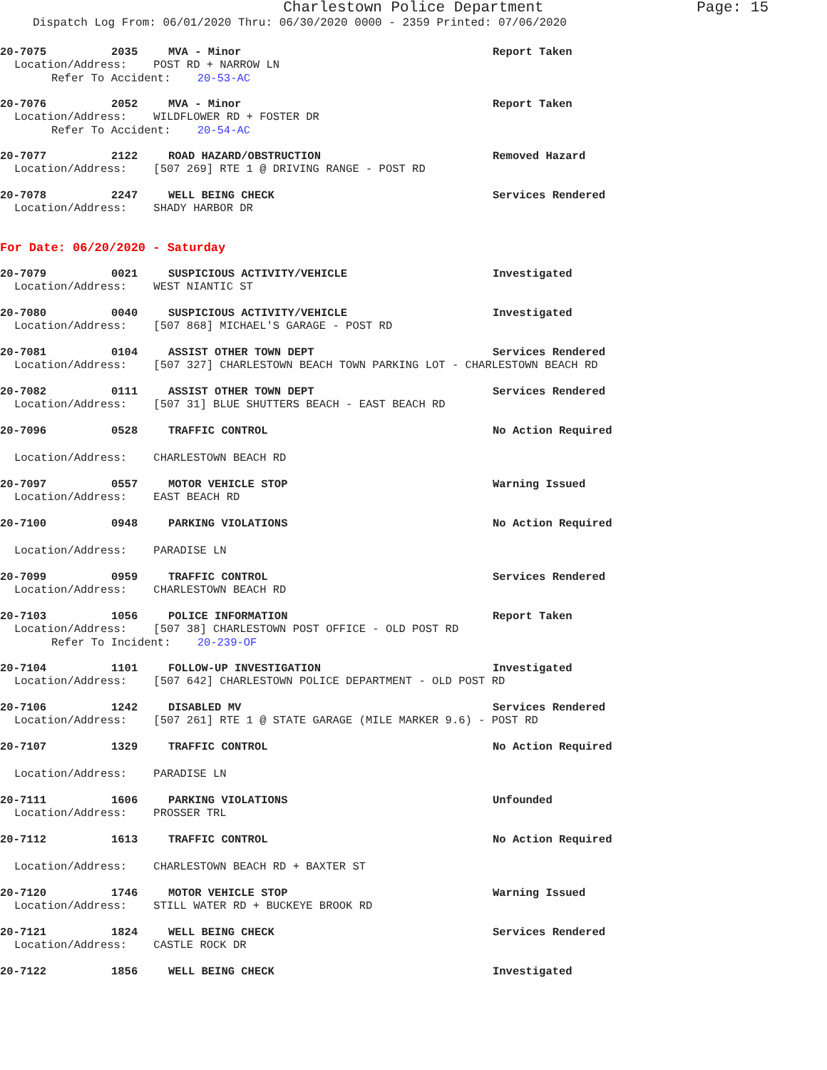Charlestown Police Department Page: 15
Dispatch Log From: 06/01/2020 Thru: 06/30/2020 0000 - 2359 Printed: 07/06/2020
20-7075 2035 MVA - Minor Report Taken
Location/Address: POST RD + NARROW LN
Refer To Accident: 20-53-AC
20-7076 2052 MVA - Minor Report Taken
Location/Address: WILDFLOWER RD + FOSTER DR
Refer To Accident: 20-54-AC
20-7077 2122 ROAD HAZARD/OBSTRUCTION Removed Hazard
Location/Address: [507 269] RTE 1 @ DRIVING RANGE - POST RD
20-7078 2247 WELL BEING CHECK Services Rendered
Location/Address: SHADY HARBOR DR
For Date: 06/20/2020 - Saturday
20-7079 0021 SUSPICIOUS ACTIVITY/VEHICLE Investigated
Location/Address: WEST NIANTIC ST
20-7080 0040 SUSPICIOUS ACTIVITY/VEHICLE Investigated
Location/Address: [507 868] MICHAEL'S GARAGE - POST RD
20-7081 0104 ASSIST OTHER TOWN DEPT Services Rendered
Location/Address: [507 327] CHARLESTOWN BEACH TOWN PARKING LOT - CHARLESTOWN BEACH RD
20-7082 0111 ASSIST OTHER TOWN DEPT Services Rendered
Location/Address: [507 31] BLUE SHUTTERS BEACH - EAST BEACH RD
20-7096 0528 TRAFFIC CONTROL No Action Required
Location/Address: CHARLESTOWN BEACH RD
20-7097 0557 MOTOR VEHICLE STOP Warning Issued
Location/Address: EAST BEACH RD
20-7100 0948 PARKING VIOLATIONS No Action Required
Location/Address: PARADISE LN
20-7099 0959 TRAFFIC CONTROL Services Rendered
Location/Address: CHARLESTOWN BEACH RD
20-7103 1056 POLICE INFORMATION Report Taken
Location/Address: [507 38] CHARLESTOWN POST OFFICE - OLD POST RD
Refer To Incident: 20-239-OF
20-7104 1101 FOLLOW-UP INVESTIGATION Investigated
Location/Address: [507 642] CHARLESTOWN POLICE DEPARTMENT - OLD POST RD
20-7106 1242 DISABLED MV Services Rendered
Location/Address: [507 261] RTE 1 @ STATE GARAGE (MILE MARKER 9.6) - POST RD
20-7107 1329 TRAFFIC CONTROL No Action Required
Location/Address: PARADISE LN
20-7111 1606 PARKING VIOLATIONS Unfounded
Location/Address: PROSSER TRL
20-7112 1613 TRAFFIC CONTROL No Action Required
Location/Address: CHARLESTOWN BEACH RD + BAXTER ST
20-7120 1746 MOTOR VEHICLE STOP Warning Issued
Location/Address: STILL WATER RD + BUCKEYE BROOK RD
20-7121 1824 WELL BEING CHECK Services Rendered
Location/Address: CASTLE ROCK DR
20-7122 1856 WELL BEING CHECK Investigated